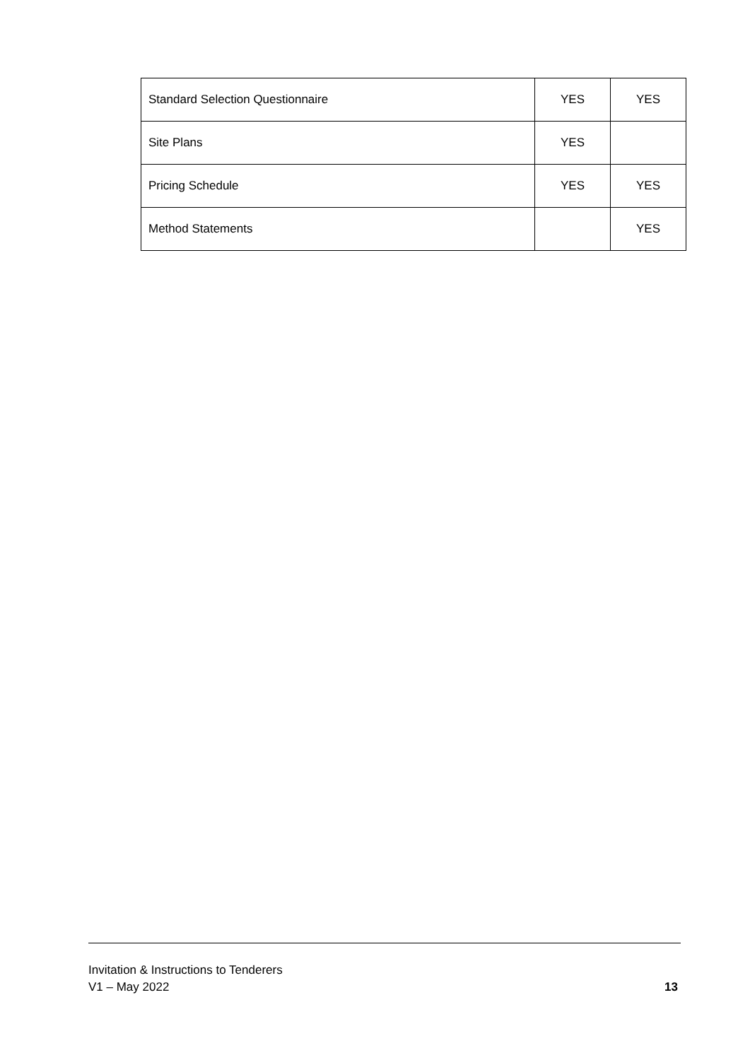| Standard Selection Questionnaire | YES | YES |
| Site Plans | YES | |
| Pricing Schedule | YES | YES |
| Method Statements | | YES |
Invitation & Instructions to Tenderers
V1 – May 2022 13